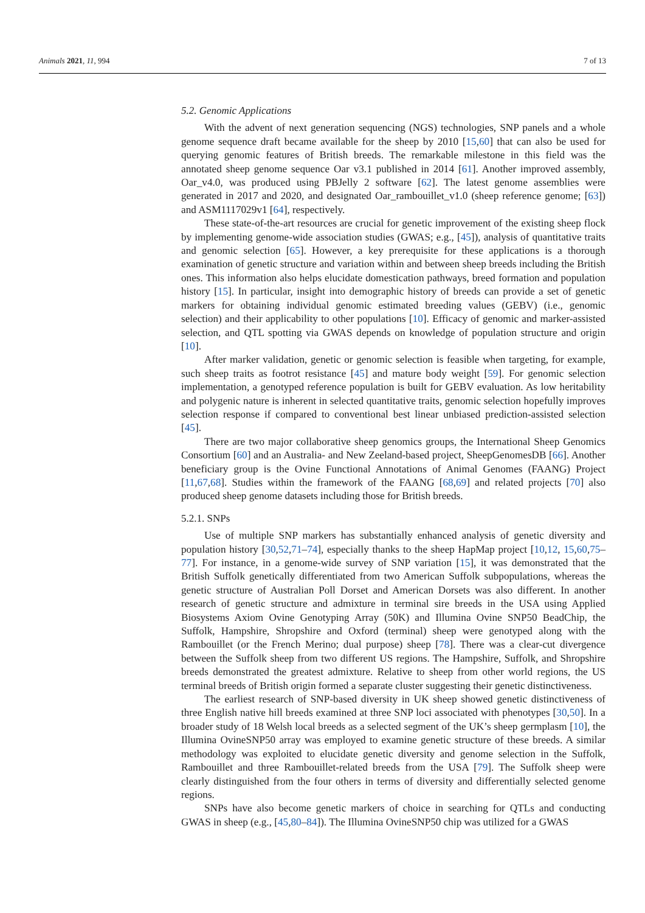Animals 2021, 11, 994 7 of 13
5.2. Genomic Applications
With the advent of next generation sequencing (NGS) technologies, SNP panels and a whole genome sequence draft became available for the sheep by 2010 [15,60] that can also be used for querying genomic features of British breeds. The remarkable milestone in this field was the annotated sheep genome sequence Oar v3.1 published in 2014 [61]. Another improved assembly, Oar_v4.0, was produced using PBJelly 2 software [62]. The latest genome assemblies were generated in 2017 and 2020, and designated Oar_rambouillet_v1.0 (sheep reference genome; [63]) and ASM1117029v1 [64], respectively.
These state-of-the-art resources are crucial for genetic improvement of the existing sheep flock by implementing genome-wide association studies (GWAS; e.g., [45]), analysis of quantitative traits and genomic selection [65]. However, a key prerequisite for these applications is a thorough examination of genetic structure and variation within and between sheep breeds including the British ones. This information also helps elucidate domestication pathways, breed formation and population history [15]. In particular, insight into demographic history of breeds can provide a set of genetic markers for obtaining individual genomic estimated breeding values (GEBV) (i.e., genomic selection) and their applicability to other populations [10]. Efficacy of genomic and marker-assisted selection, and QTL spotting via GWAS depends on knowledge of population structure and origin [10].
After marker validation, genetic or genomic selection is feasible when targeting, for example, such sheep traits as footrot resistance [45] and mature body weight [59]. For genomic selection implementation, a genotyped reference population is built for GEBV evaluation. As low heritability and polygenic nature is inherent in selected quantitative traits, genomic selection hopefully improves selection response if compared to conventional best linear unbiased prediction-assisted selection [45].
There are two major collaborative sheep genomics groups, the International Sheep Genomics Consortium [60] and an Australia- and New Zeeland-based project, SheepGenomesDB [66]. Another beneficiary group is the Ovine Functional Annotations of Animal Genomes (FAANG) Project [11,67,68]. Studies within the framework of the FAANG [68,69] and related projects [70] also produced sheep genome datasets including those for British breeds.
5.2.1. SNPs
Use of multiple SNP markers has substantially enhanced analysis of genetic diversity and population history [30,52,71–74], especially thanks to the sheep HapMap project [10,12, 15,60,75–77]. For instance, in a genome-wide survey of SNP variation [15], it was demonstrated that the British Suffolk genetically differentiated from two American Suffolk subpopulations, whereas the genetic structure of Australian Poll Dorset and American Dorsets was also different. In another research of genetic structure and admixture in terminal sire breeds in the USA using Applied Biosystems Axiom Ovine Genotyping Array (50K) and Illumina Ovine SNP50 BeadChip, the Suffolk, Hampshire, Shropshire and Oxford (terminal) sheep were genotyped along with the Rambouillet (or the French Merino; dual purpose) sheep [78]. There was a clear-cut divergence between the Suffolk sheep from two different US regions. The Hampshire, Suffolk, and Shropshire breeds demonstrated the greatest admixture. Relative to sheep from other world regions, the US terminal breeds of British origin formed a separate cluster suggesting their genetic distinctiveness.
The earliest research of SNP-based diversity in UK sheep showed genetic distinctiveness of three English native hill breeds examined at three SNP loci associated with phenotypes [30,50]. In a broader study of 18 Welsh local breeds as a selected segment of the UK’s sheep germplasm [10], the Illumina OvineSNP50 array was employed to examine genetic structure of these breeds. A similar methodology was exploited to elucidate genetic diversity and genome selection in the Suffolk, Rambouillet and three Rambouillet-related breeds from the USA [79]. The Suffolk sheep were clearly distinguished from the four others in terms of diversity and differentially selected genome regions.
SNPs have also become genetic markers of choice in searching for QTLs and conducting GWAS in sheep (e.g., [45,80–84]). The Illumina OvineSNP50 chip was utilized for a GWAS